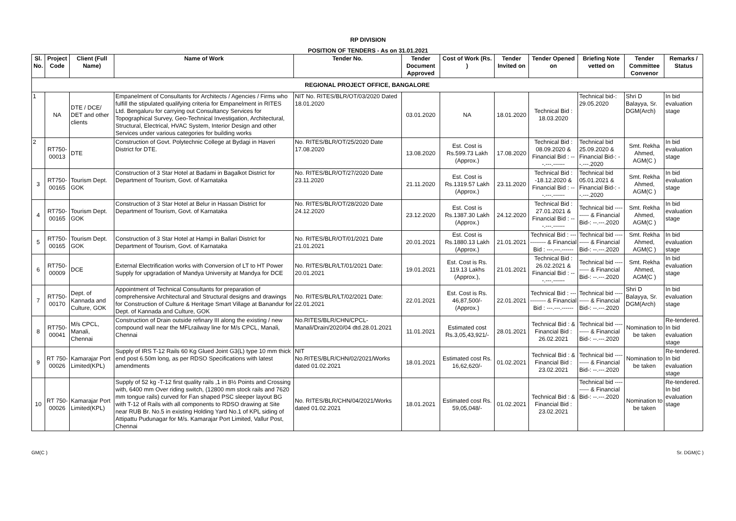RP DIVISION
POSITION OF TENDERS - As on 31.01.2021
| Sl. No. | Project Code | Client (Full Name) | Name of Work | Tender No. | Tender Document Approved | Cost of Work (Rs. ) | Tender Invited on | Tender Opened on | Briefing Note vetted on | Tender Committee Convenor | Remarks / Status |
| --- | --- | --- | --- | --- | --- | --- | --- | --- | --- | --- | --- |
| REGIONAL PROJECT OFFICE, BANGALORE | | | | | | | | | | | |
| 1 | NA | DTE / DCE/ DET and other clients | Empanelment of Consultants for Architects / Agencies / Firms who fulfill the stipulated qualifying criteria for Empanelment in RITES Ltd. Bengaluru for carrying out Consultancy Services for Topographical Survey, Geo-Technical Investigation, Architectural, Structural, Electrical, HVAC System, Interior Design and other Services under various categories for building works | NIT No. RITES/BLR/OT/03/2020 Dated 18.01.2020 | 03.01.2020 | NA | 18.01.2020 | Technical Bid : 18.03.2020 | Technical bid-: 29.05.2020 | Shri D Balayya, Sr. DGM(Arch) | In bid evaluation stage |
| 2 | RT750-00013 | DTE | Construction of Govt. Polytechnic College at Bydagi in Haveri District for DTE. | No. RITES/BLR/OT/25/2020 Date 17.08.2020 | 13.08.2020 | Est. Cost is Rs.599.73 Lakh (Approx.) | 17.08.2020 | Technical Bid : 08.09.2020 & Financial Bid : ---.---.------ | Technical bid 25.09.2020 & Financial Bid-: --.---.2020 | Smt. Rekha Ahmed, AGM(C ) | In bid evaluation stage |
| 3 | RT750-00165 | Tourism Dept. GOK | Construction of 3 Star Hotel at Badami in Bagalkot District for Department of Tourism, Govt. of Karnataka | No. RITES/BLR/OT/27/2020 Date 23.11.2020 | 21.11.2020 | Est. Cost is Rs.1319.57 Lakh (Approx.) | 23.11.2020 | Technical Bid : -18.12.2020 & Financial Bid : ---.---.------ | Technical bid 05.01.2021 & Financial Bid-: --.---.2020 | Smt. Rekha Ahmed, AGM(C ) | In bid evaluation stage |
| 4 | RT750-00165 | Tourism Dept. GOK | Construction of 3 Star Hotel at Belur in Hassan District for Department of Tourism, Govt. of Karnataka | No. RITES/BLR/OT/28/2020 Date 24.12.2020 | 23.12.2020 | Est. Cost is Rs.1387.30 Lakh (Approx.) | 24.12.2020 | Technical Bid : 27.01.2021 & Financial Bid : ---.---.------ | Technical bid --------- & Financial Bid-: --.---.2020 | Smt. Rekha Ahmed, AGM(C ) | In bid evaluation stage |
| 5 | RT750-00165 | Tourism Dept. GOK | Construction of 3 Star Hotel at Hampi in Ballari District for Department of Tourism, Govt. of Karnataka | No. RITES/BLR/OT/01/2021 Date 21.01.2021 | 20.01.2021 | Est. Cost is Rs.1880.13 Lakh (Approx.) | 21.01.2021 | Technical Bid : ----------- & Financial Bid : ---.---.------ | Technical bid --------- & Financial Bid-: --.---.2020 | Smt. Rekha Ahmed, AGM(C ) | In bid evaluation stage |
| 6 | RT750-00009 | DCE | External Electrification works with Conversion of LT to HT Power Supply for upgradation of Mandya University at Mandya for DCE | No. RITES/BLR/LT/01/2021 Date: 20.01.2021 | 19.01.2021 | Est. Cost is Rs. 119.13 Lakhs (Approx.), | 21.01.2021 | Technical Bid : 26.02.2021 & Financial Bid : ---.---.------ | Technical bid --------- & Financial Bid-: --.---.2020 | Smt. Rekha Ahmed, AGM(C ) | In bid evaluation stage |
| 7 | RT750-00170 | Dept. of Kannada and Culture, GOK | Appointment of Technical Consultants for preparation of comprehensive Architectural and Structural designs and drawings for Construction of Culture & Heritage Smart Village at Banandur for Dept. of Kannada and Culture, GOK | No. RITES/BLR/LT/02/2021 Date: 22.01.2021 | 22.01.2021 | Est. Cost is Rs. 46,87,500/- (Approx.) | 22.01.2021 | Technical Bid : ----------- & Financial Bid : ---.---.------ | Technical bid --------- & Financial Bid-: --.---.2020 | Shri D Balayya, Sr. DGM(Arch) | In bid evaluation stage |
| 8 | RT750-00041 | M/s CPCL, Manali, Chennai | Construction of Drain outside refinary III along the existing / new compound wall near the MFLrailway line for M/s CPCL, Manali, Chennai | No.RITES/BLR/CHN/CPCL-Manali/Drain/2020/04 dtd.28.01.2021 | 11.01.2021 | Estimated cost Rs.3,05,43,921/- | 28.01.2021 | Technical Bid : & Financial Bid : 26.02.2021 | Technical bid --------- & Financial Bid-: --.---.2020 | Nomination to be taken | Re-tendered. In bid evaluation stage |
| 9 | RT 750-00026 | Kamarajar Port Limited(KPL) | Supply of IRS T-12 Rails 60 Kg Glued Joint G3(L) type 10 mm thick end post 6.50m long, as per RDSO Specifications with latest amendments | NIT No.RITES/BLR/CHN/02/2021/Works dated 01.02.2021 | 18.01.2021 | Estimated cost Rs. 16,62,620/- | 01.02.2021 | Technical Bid : & Financial Bid : 23.02.2021 | Technical bid --------- & Financial Bid-: --.---.2020 | Nomination to be taken | Re-tendered. In bid evaluation stage |
| 10 | RT 750-00026 | Kamarajar Port Limited(KPL) | Supply of 52 kg -T-12 first quality rails ,1 in 8½ Points and Crossing with, 6400 mm Over riding switch, (12800 mm stock rails and 7620 mm tongue rails) curved for Fan shaped PSC sleeper layout BG with T-12 of Rails with all components to RDSO drawing at Site near RUB Br. No.5 in existing Holding Yard No.1 of KPL siding of Attipattu Pudunagar for M/s. Kamarajar Port Limited, Vallur Post, Chennai | No. RITES/BLR/CHN/04/2021/Works dated 01.02.2021 | 18.01.2021 | Estimated cost Rs. 59,05,048/- | 01.02.2021 | Technical Bid : & Financial Bid : 23.02.2021 | Technical bid --------- & Financial Bid-: --.---.2020 | Nomination to be taken | Re-tendered. In bid evaluation stage |
GM(C ) Sr. DGM(C )